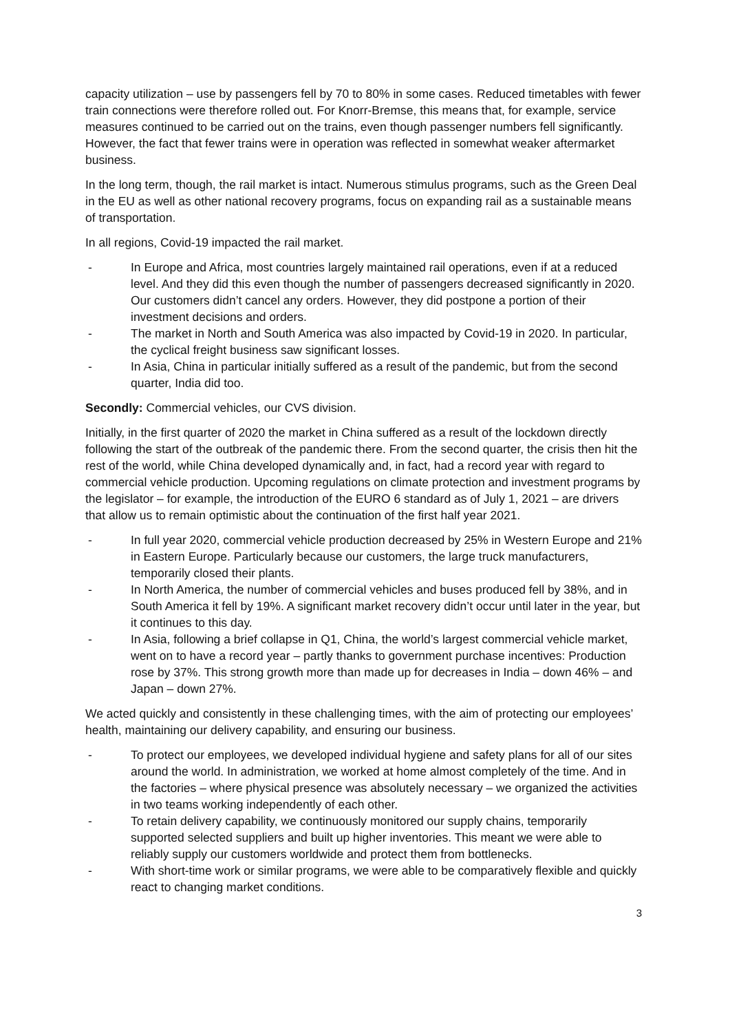capacity utilization – use by passengers fell by 70 to 80% in some cases. Reduced timetables with fewer train connections were therefore rolled out. For Knorr-Bremse, this means that, for example, service measures continued to be carried out on the trains, even though passenger numbers fell significantly. However, the fact that fewer trains were in operation was reflected in somewhat weaker aftermarket business.
In the long term, though, the rail market is intact. Numerous stimulus programs, such as the Green Deal in the EU as well as other national recovery programs, focus on expanding rail as a sustainable means of transportation.
In all regions, Covid-19 impacted the rail market.
- In Europe and Africa, most countries largely maintained rail operations, even if at a reduced level. And they did this even though the number of passengers decreased significantly in 2020. Our customers didn’t cancel any orders. However, they did postpone a portion of their investment decisions and orders.
- The market in North and South America was also impacted by Covid-19 in 2020. In particular, the cyclical freight business saw significant losses.
- In Asia, China in particular initially suffered as a result of the pandemic, but from the second quarter, India did too.
Secondly: Commercial vehicles, our CVS division.
Initially, in the first quarter of 2020 the market in China suffered as a result of the lockdown directly following the start of the outbreak of the pandemic there. From the second quarter, the crisis then hit the rest of the world, while China developed dynamically and, in fact, had a record year with regard to commercial vehicle production. Upcoming regulations on climate protection and investment programs by the legislator – for example, the introduction of the EURO 6 standard as of July 1, 2021 – are drivers that allow us to remain optimistic about the continuation of the first half year 2021.
- In full year 2020, commercial vehicle production decreased by 25% in Western Europe and 21% in Eastern Europe. Particularly because our customers, the large truck manufacturers, temporarily closed their plants.
- In North America, the number of commercial vehicles and buses produced fell by 38%, and in South America it fell by 19%. A significant market recovery didn’t occur until later in the year, but it continues to this day.
- In Asia, following a brief collapse in Q1, China, the world’s largest commercial vehicle market, went on to have a record year – partly thanks to government purchase incentives: Production rose by 37%. This strong growth more than made up for decreases in India – down 46% – and Japan – down 27%.
We acted quickly and consistently in these challenging times, with the aim of protecting our employees’ health, maintaining our delivery capability, and ensuring our business.
- To protect our employees, we developed individual hygiene and safety plans for all of our sites around the world. In administration, we worked at home almost completely of the time. And in the factories – where physical presence was absolutely necessary – we organized the activities in two teams working independently of each other.
- To retain delivery capability, we continuously monitored our supply chains, temporarily supported selected suppliers and built up higher inventories. This meant we were able to reliably supply our customers worldwide and protect them from bottlenecks.
- With short-time work or similar programs, we were able to be comparatively flexible and quickly react to changing market conditions.
3